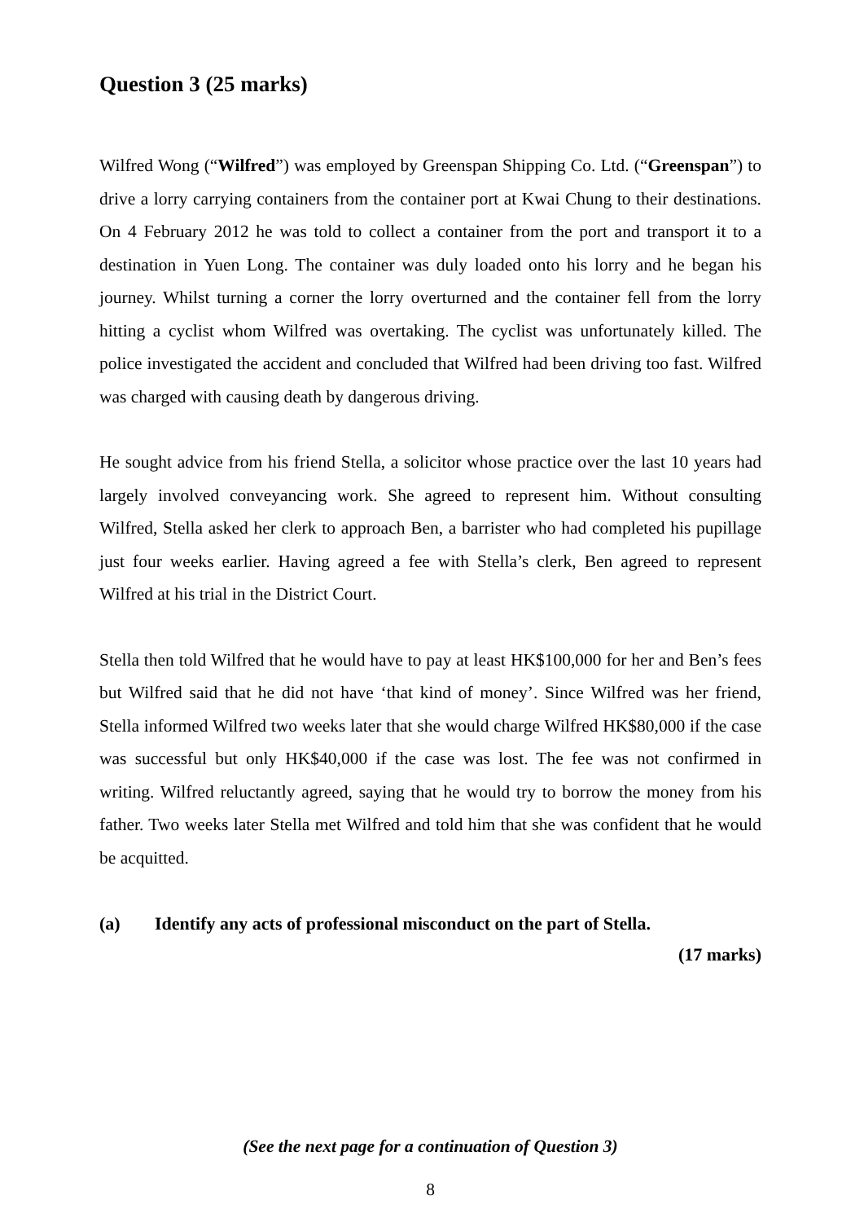Question 3 (25 marks)
Wilfred Wong (“Wilfred”) was employed by Greenspan Shipping Co. Ltd. (“Greenspan”) to drive a lorry carrying containers from the container port at Kwai Chung to their destinations. On 4 February 2012 he was told to collect a container from the port and transport it to a destination in Yuen Long. The container was duly loaded onto his lorry and he began his journey. Whilst turning a corner the lorry overturned and the container fell from the lorry hitting a cyclist whom Wilfred was overtaking. The cyclist was unfortunately killed. The police investigated the accident and concluded that Wilfred had been driving too fast. Wilfred was charged with causing death by dangerous driving.
He sought advice from his friend Stella, a solicitor whose practice over the last 10 years had largely involved conveyancing work. She agreed to represent him. Without consulting Wilfred, Stella asked her clerk to approach Ben, a barrister who had completed his pupillage just four weeks earlier. Having agreed a fee with Stella’s clerk, Ben agreed to represent Wilfred at his trial in the District Court.
Stella then told Wilfred that he would have to pay at least HK$100,000 for her and Ben’s fees but Wilfred said that he did not have ‘that kind of money’. Since Wilfred was her friend, Stella informed Wilfred two weeks later that she would charge Wilfred HK$80,000 if the case was successful but only HK$40,000 if the case was lost. The fee was not confirmed in writing. Wilfred reluctantly agreed, saying that he would try to borrow the money from his father. Two weeks later Stella met Wilfred and told him that she was confident that he would be acquitted.
(a) Identify any acts of professional misconduct on the part of Stella.
(17 marks)
(See the next page for a continuation of Question 3)
8